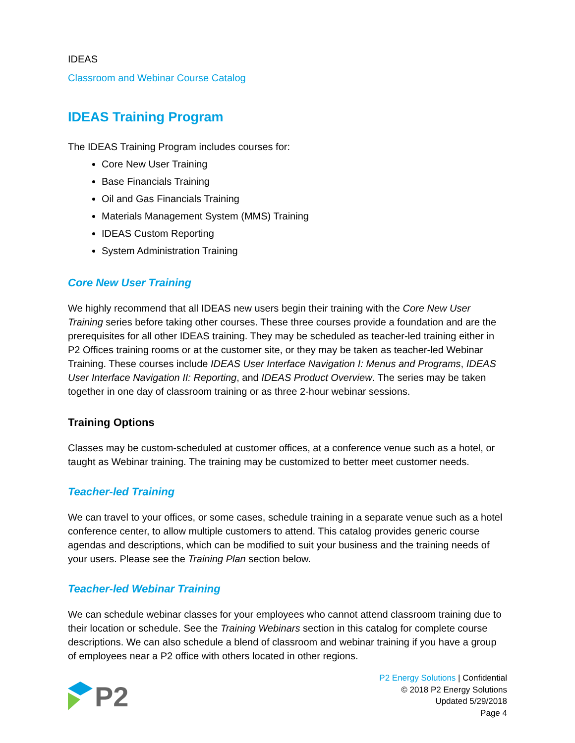IDEAS
Classroom and Webinar Course Catalog
IDEAS Training Program
The IDEAS Training Program includes courses for:
Core New User Training
Base Financials Training
Oil and Gas Financials Training
Materials Management System (MMS) Training
IDEAS Custom Reporting
System Administration Training
Core New User Training
We highly recommend that all IDEAS new users begin their training with the Core New User Training series before taking other courses. These three courses provide a foundation and are the prerequisites for all other IDEAS training. They may be scheduled as teacher-led training either in P2 Offices training rooms or at the customer site, or they may be taken as teacher-led Webinar Training. These courses include IDEAS User Interface Navigation I: Menus and Programs, IDEAS User Interface Navigation II: Reporting, and IDEAS Product Overview. The series may be taken together in one day of classroom training or as three 2-hour webinar sessions.
Training Options
Classes may be custom-scheduled at customer offices, at a conference venue such as a hotel, or taught as Webinar training. The training may be customized to better meet customer needs.
Teacher-led Training
We can travel to your offices, or some cases, schedule training in a separate venue such as a hotel conference center, to allow multiple customers to attend. This catalog provides generic course agendas and descriptions, which can be modified to suit your business and the training needs of your users. Please see the Training Plan section below.
Teacher-led Webinar Training
We can schedule webinar classes for your employees who cannot attend classroom training due to their location or schedule. See the Training Webinars section in this catalog for complete course descriptions. We can also schedule a blend of classroom and webinar training if you have a group of employees near a P2 office with others located in other regions.
P2
P2 Energy Solutions | Confidential
© 2018 P2 Energy Solutions
Updated 5/29/2018
Page 4